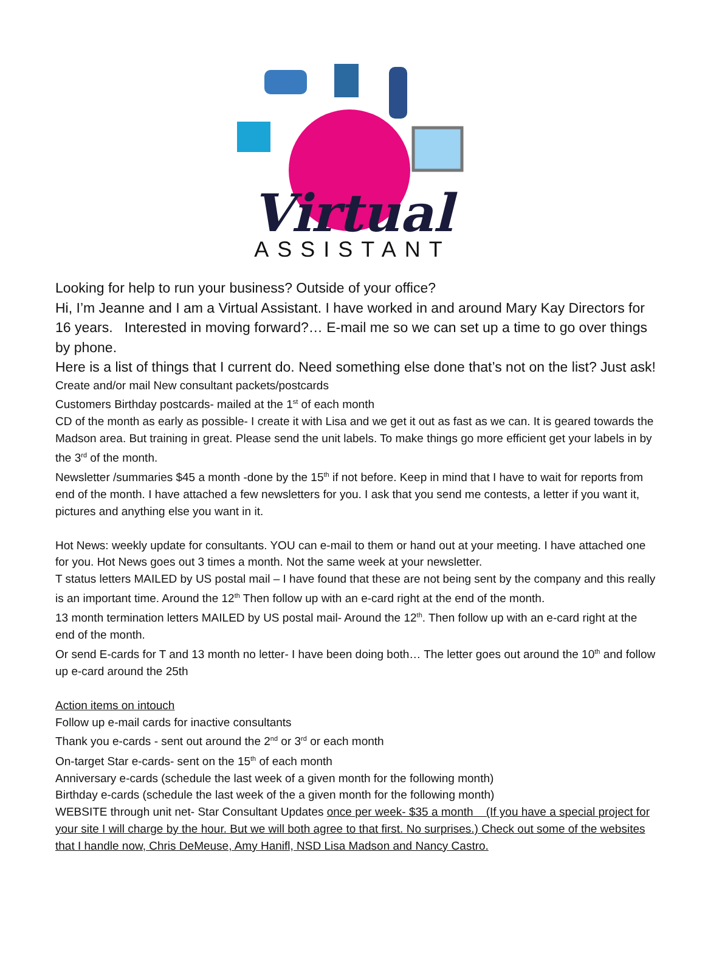Virtual
ASSISTANT
Looking for help to run your business? Outside of your office?
Hi, I’m Jeanne and I am a Virtual Assistant. I have worked in and around Mary Kay Directors for 16 years. Interested in moving forward?… E-mail me so we can set up a time to go over things by phone.
Here is a list of things that I current do. Need something else done that’s not on the list? Just ask!
Create and/or mail New consultant packets/postcards
Customers Birthday postcards- mailed at the 1<sup>st</sup> of each month
CD of the month as early as possible- I create it with Lisa and we get it out as fast as we can. It is geared towards the Madson area. But training in great. Please send the unit labels. To make things go more efficient get your labels in by the 3<sup>rd</sup> of the month.
Newsletter /summaries $45 a month -done by the 15<sup>th</sup> if not before. Keep in mind that I have to wait for reports from end of the month. I have attached a few newsletters for you. I ask that you send me contests, a letter if you want it, pictures and anything else you want in it.
Hot News: weekly update for consultants. YOU can e-mail to them or hand out at your meeting. I have attached one for you. Hot News goes out 3 times a month. Not the same week at your newsletter.
T status letters MAILED by US postal mail – I have found that these are not being sent by the company and this really is an important time. Around the 12<sup>th</sup> Then follow up with an e-card right at the end of the month.
13 month termination letters MAILED by US postal mail- Around the 12<sup>th</sup>. Then follow up with an e-card right at the end of the month.
Or send E-cards for T and 13 month no letter- I have been doing both… The letter goes out around the 10<sup>th</sup> and follow up e-card around the 25th
Action items on intouch
Follow up e-mail cards for inactive consultants
Thank you e-cards - sent out around the 2<sup>nd</sup> or 3<sup>rd</sup> or each month
On-target Star e-cards- sent on the 15<sup>th</sup> of each month
Anniversary e-cards (schedule the last week of a given month for the following month)
Birthday e-cards (schedule the last week of the a given month for the following month)
WEBSITE through unit net- Star Consultant Updates once per week- $35 a month (If you have a special project for your site I will charge by the hour. But we will both agree to that first. No surprises.) Check out some of the websites that I handle now, Chris DeMeuse, Amy Hanifl, NSD Lisa Madson and Nancy Castro.